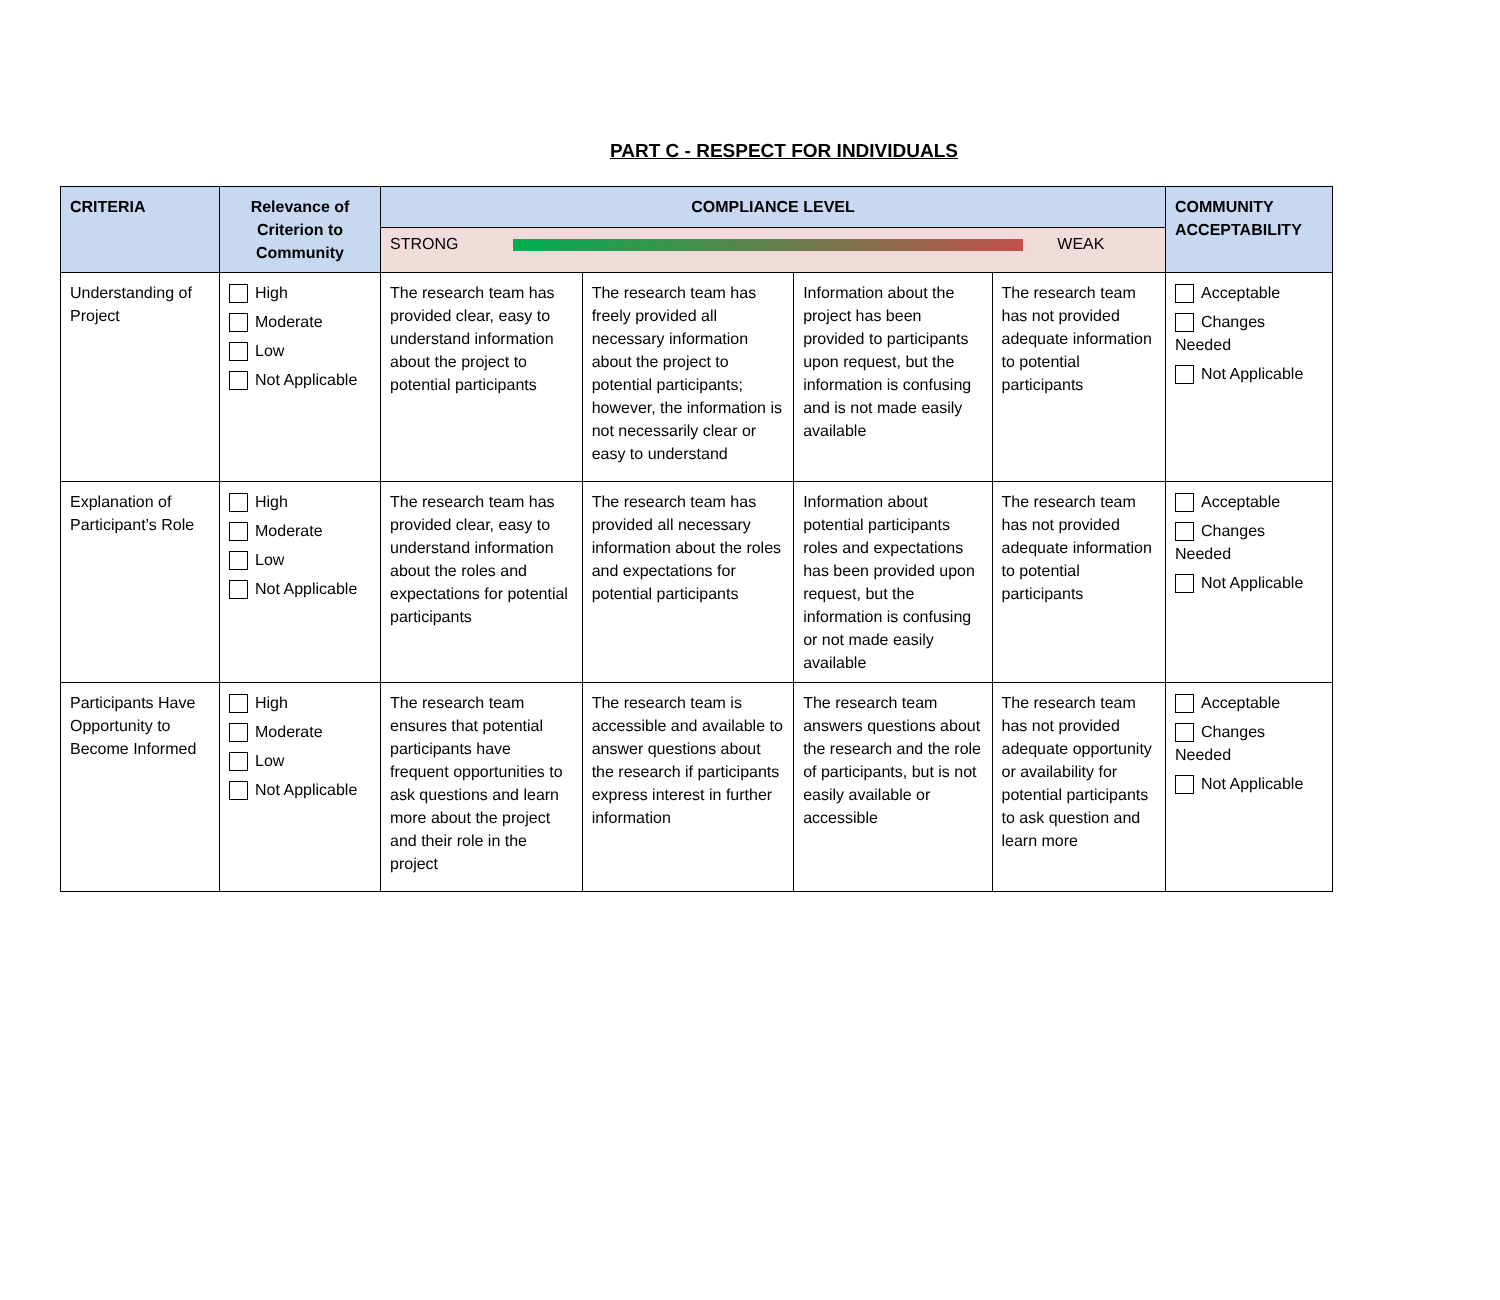PART C - RESPECT FOR INDIVIDUALS
| CRITERIA | Relevance of Criterion to Community | COMPLIANCE LEVEL | | | | COMMUNITY ACCEPTABILITY |
| --- | --- | --- | --- | --- | --- | --- |
| | | STRONG WEAK | | | | |
| Understanding of Project | High Moderate Low Not Applicable | The research team has provided clear, easy to understand information about the project to potential participants | The research team has freely provided all necessary information about the project to potential participants; however, the information is not necessarily clear or easy to understand | Information about the project has been provided to participants upon request, but the information is confusing and is not made easily available | The research team has not provided adequate information to potential participants | Acceptable Changes Needed Not Applicable |
| Explanation of Participant’s Role | High Moderate Low Not Applicable | The research team has provided clear, easy to understand information about the roles and expectations for potential participants | The research team has provided all necessary information about the roles and expectations for potential participants | Information about potential participants roles and expectations has been provided upon request, but the information is confusing or not made easily available | The research team has not provided adequate information to potential participants | Acceptable Changes Needed Not Applicable |
| Participants Have Opportunity to Become Informed | High Moderate Low Not Applicable | The research team ensures that potential participants have frequent opportunities to ask questions and learn more about the project and their role in the project | The research team is accessible and available to answer questions about the research if participants express interest in further information | The research team answers questions about the research and the role of participants, but is not easily available or accessible | The research team has not provided adequate opportunity or availability for potential participants to ask question and learn more | Acceptable Changes Needed Not Applicable |